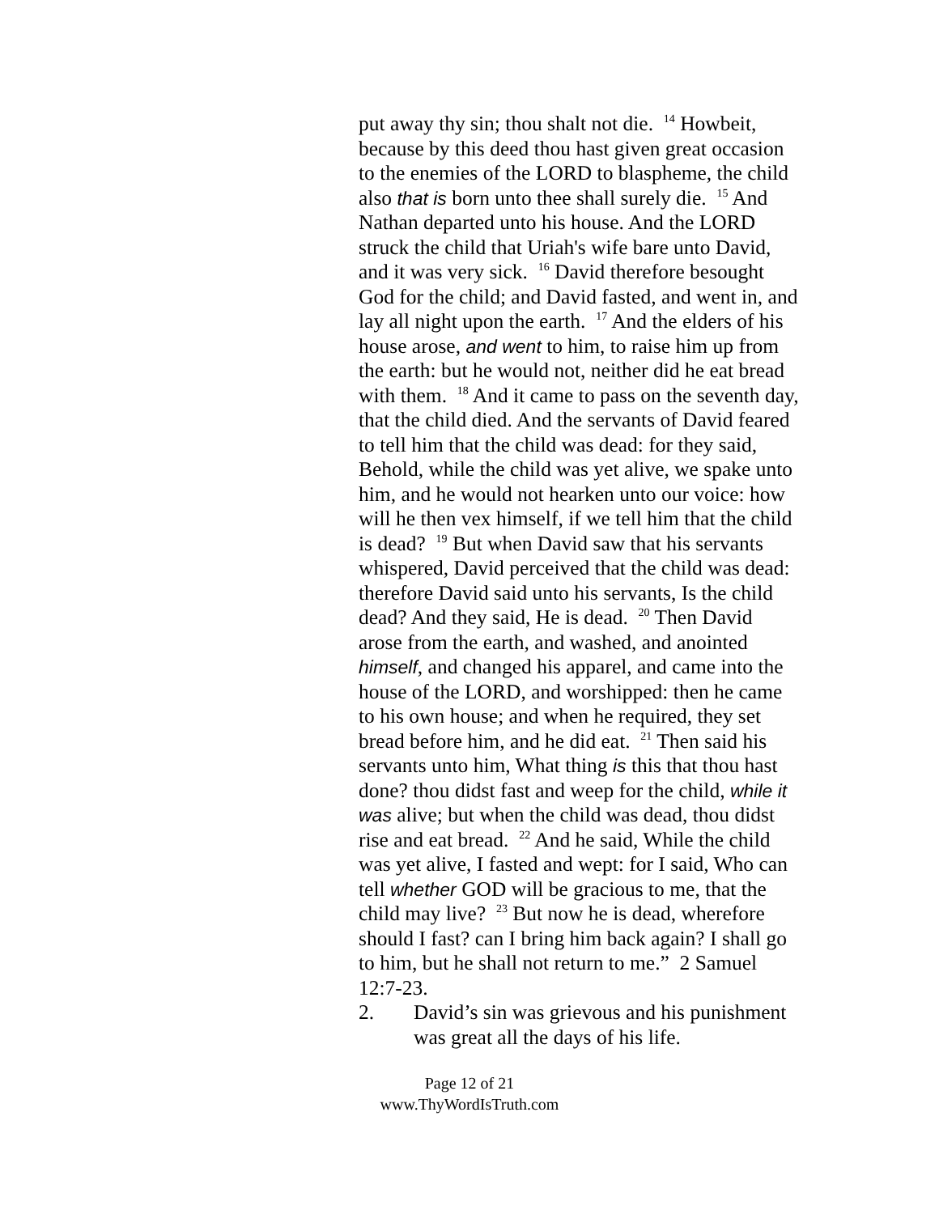put away thy sin; thou shalt not die. <sup>14</sup> Howbeit, because by this deed thou hast given great occasion to the enemies of the LORD to blaspheme, the child also that is born unto thee shall surely die. <sup>15</sup> And Nathan departed unto his house. And the LORD struck the child that Uriah's wife bare unto David, and it was very sick. <sup>16</sup> David therefore besought God for the child; and David fasted, and went in, and lay all night upon the earth. <sup>17</sup> And the elders of his house arose, and went to him, to raise him up from the earth: but he would not, neither did he eat bread with them. <sup>18</sup> And it came to pass on the seventh day, that the child died. And the servants of David feared to tell him that the child was dead: for they said, Behold, while the child was yet alive, we spake unto him, and he would not hearken unto our voice: how will he then vex himself, if we tell him that the child is dead? <sup>19</sup> But when David saw that his servants whispered, David perceived that the child was dead: therefore David said unto his servants, Is the child dead? And they said, He is dead. <sup>20</sup> Then David arose from the earth, and washed, and anointed himself, and changed his apparel, and came into the house of the LORD, and worshipped: then he came to his own house; and when he required, they set bread before him, and he did eat. <sup>21</sup> Then said his servants unto him, What thing is this that thou hast done? thou didst fast and weep for the child, while it was alive; but when the child was dead, thou didst rise and eat bread. <sup>22</sup> And he said, While the child was yet alive, I fasted and wept: for I said, Who can tell whether GOD will be gracious to me, that the child may live? <sup>23</sup> But now he is dead, wherefore should I fast? can I bring him back again? I shall go to him, but he shall not return to me.” 2 Samuel 12:7-23.
2. David’s sin was grievous and his punishment was great all the days of his life.
Page 12 of 21
www.ThyWordIsTruth.com